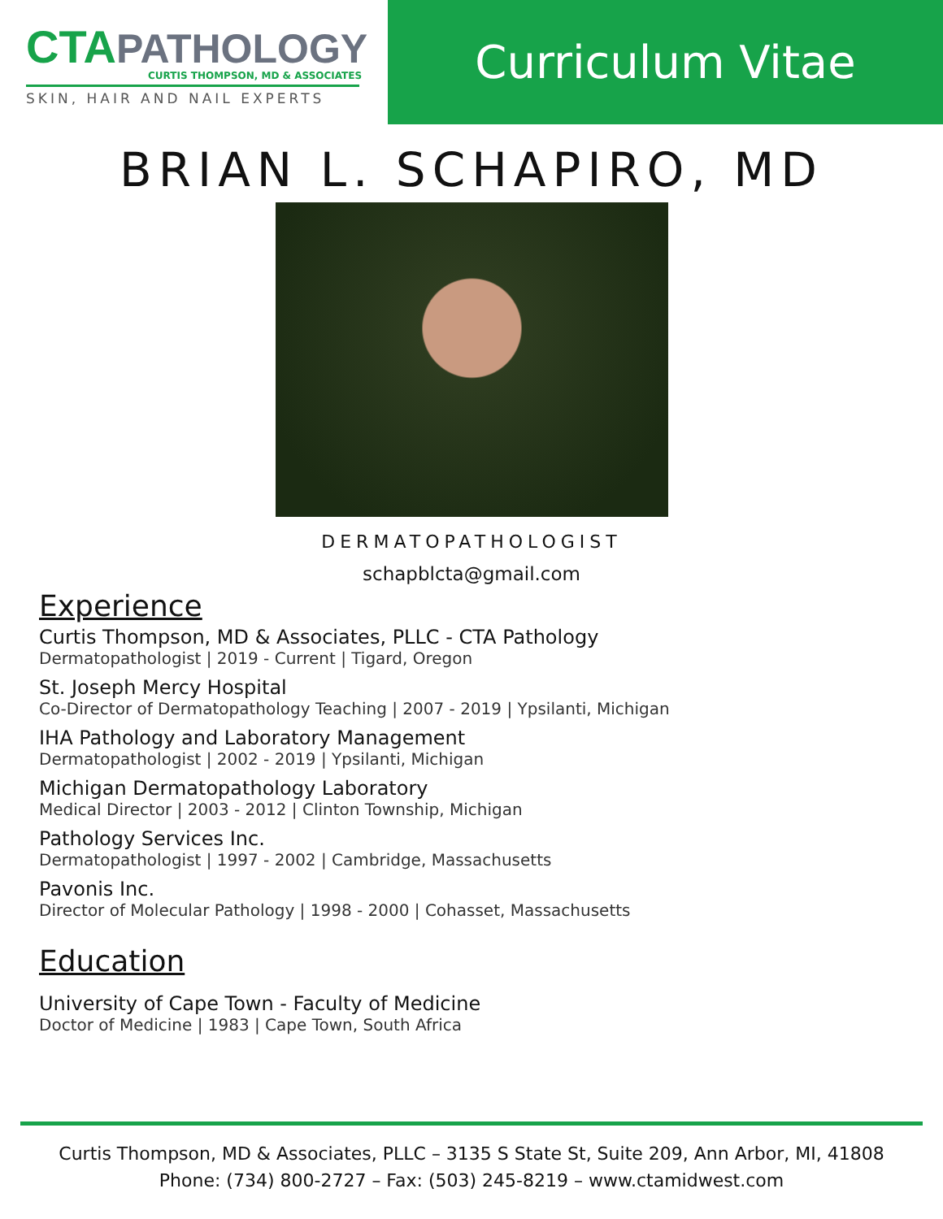CTAPATHOLOGY
CURTIS THOMPSON, MD & ASSOCIATES
SKIN, HAIR AND NAIL EXPERTS
Curriculum Vitae
BRIAN L. SCHAPIRO, MD
DERMATOPATHOLOGIST
schapblcta@gmail.com
Experience
Curtis Thompson, MD & Associates, PLLC - CTA Pathology
Dermatopathologist | 2019 - Current | Tigard, Oregon
St. Joseph Mercy Hospital
Co-Director of Dermatopathology Teaching | 2007 - 2019 | Ypsilanti, Michigan
IHA Pathology and Laboratory Management
Dermatopathologist | 2002 - 2019 | Ypsilanti, Michigan
Michigan Dermatopathology Laboratory
Medical Director | 2003 - 2012 | Clinton Township, Michigan
Pathology Services Inc.
Dermatopathologist | 1997 - 2002 | Cambridge, Massachusetts
Pavonis Inc.
Director of Molecular Pathology | 1998 - 2000 | Cohasset, Massachusetts
Education
University of Cape Town - Faculty of Medicine
Doctor of Medicine | 1983 | Cape Town, South Africa
Curtis Thompson, MD & Associates, PLLC – 3135 S State St, Suite 209, Ann Arbor, MI, 41808
Phone: (734) 800-2727 – Fax: (503) 245-8219 – www.ctamidwest.com